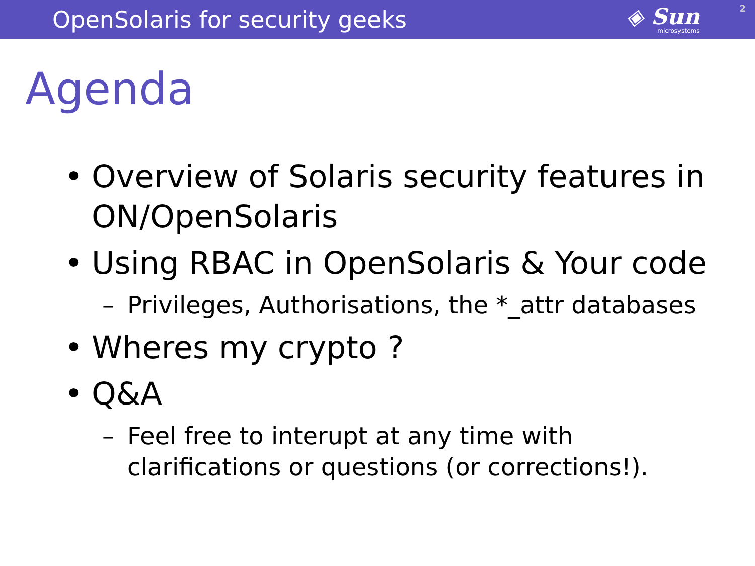OpenSolaris for security geeks
◈ Sun
microsystems
2
Agenda
• Overview of Solaris security features in ON/OpenSolaris
• Using RBAC in OpenSolaris & Your code
– Privileges, Authorisations, the *_attr databases
• Wheres my crypto ?
• Q&A
– Feel free to interupt at any time with clarifications or questions (or corrections!).